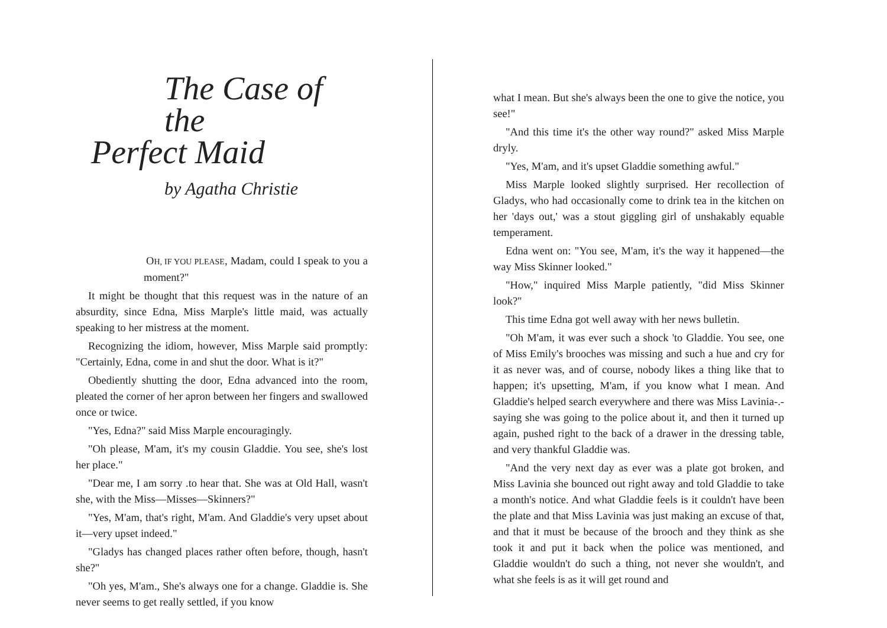The Case of the
Perfect Maid
by Agatha Christie
OH, IF YOU PLEASE, Madam, could I speak to you a moment?"
It might be thought that this request was in the nature of an absurdity, since Edna, Miss Marple's little maid, was actually speaking to her mistress at the moment.
Recognizing the idiom, however, Miss Marple said promptly: "Certainly, Edna, come in and shut the door. What is it?"
Obediently shutting the door, Edna advanced into the room, pleated the corner of her apron between her fingers and swallowed once or twice.
"Yes, Edna?" said Miss Marple encouragingly.
"Oh please, M'am, it's my cousin Gladdie. You see, she's lost her place."
"Dear me, I am sorry .to hear that. She was at Old Hall, wasn't she, with the Miss—Misses—Skinners?"
"Yes, M'am, that's right, M'am. And Gladdie's very upset about it—very upset indeed."
"Gladys has changed places rather often before, though, hasn't she?"
"Oh yes, M'am., She's always one for a change. Gladdie is. She never seems to get really settled, if you know
what I mean. But she's always been the one to give the notice, you see!"
"And this time it's the other way round?" asked Miss Marple dryly.
"Yes, M'am, and it's upset Gladdie something awful."
Miss Marple looked slightly surprised. Her recollection of Gladys, who had occasionally come to drink tea in the kitchen on her 'days out,' was a stout giggling girl of unshakably equable temperament.
Edna went on: "You see, M'am, it's the way it happened—the way Miss Skinner looked."
"How," inquired Miss Marple patiently, "did Miss Skinner look?"
This time Edna got well away with her news bulletin.
"Oh M'am, it was ever such a shock 'to Gladdie. You see, one of Miss Emily's brooches was missing and such a hue and cry for it as never was, and of course, nobody likes a thing like that to happen; it's upsetting, M'am, if you know what I mean. And Gladdie's helped search everywhere and there was Miss Lavinia-.-saying she was going to the police about it, and then it turned up again, pushed right to the back of a drawer in the dressing table, and very thankful Gladdie was.
"And the very next day as ever was a plate got broken, and Miss Lavinia she bounced out right away and told Gladdie to take a month's notice. And what Gladdie feels is it couldn't have been the plate and that Miss Lavinia was just making an excuse of that, and that it must be because of the brooch and they think as she took it and put it back when the police was mentioned, and Gladdie wouldn't do such a thing, not never she wouldn't, and what she feels is as it will get round and